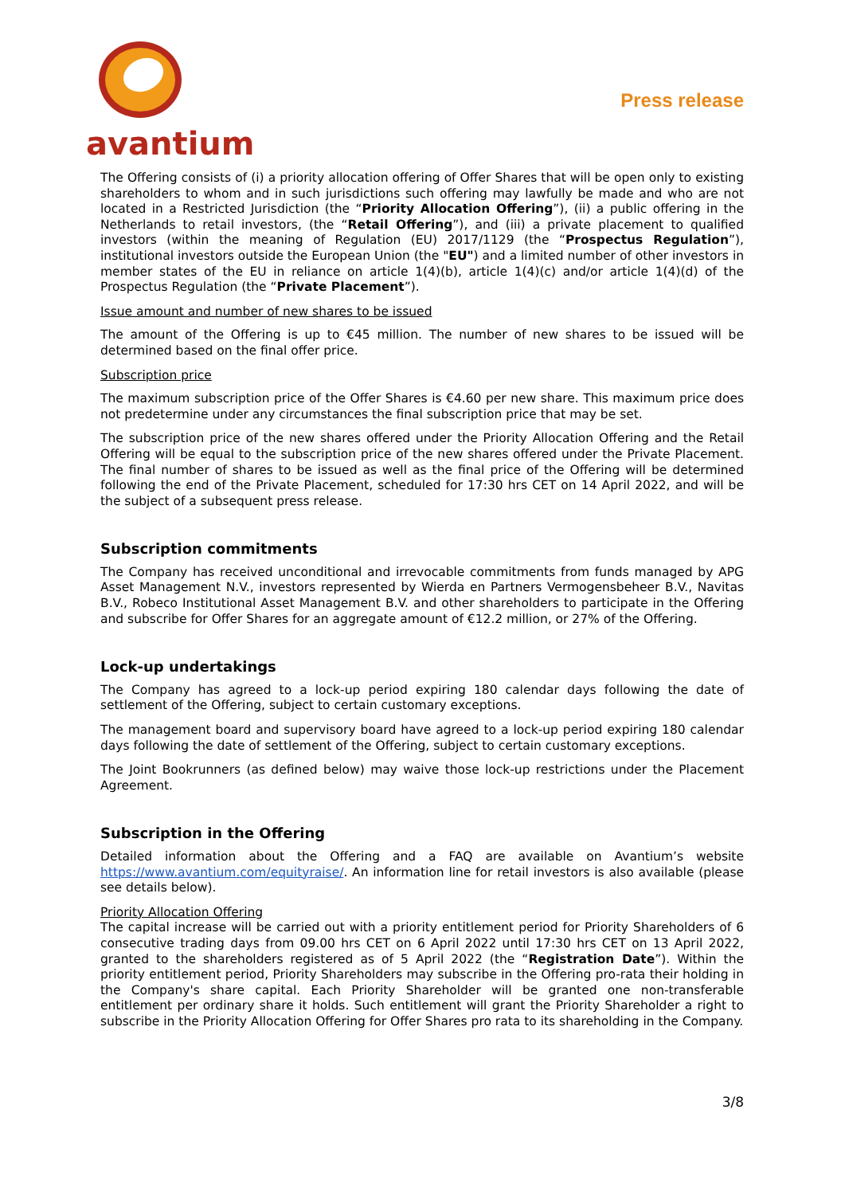avantium
Press release
The Offering consists of (i) a priority allocation offering of Offer Shares that will be open only to existing shareholders to whom and in such jurisdictions such offering may lawfully be made and who are not located in a Restricted Jurisdiction (the “Priority Allocation Offering”), (ii) a public offering in the Netherlands to retail investors, (the “Retail Offering”), and (iii) a private placement to qualified investors (within the meaning of Regulation (EU) 2017/1129 (the “Prospectus Regulation”), institutional investors outside the European Union (the "EU") and a limited number of other investors in member states of the EU in reliance on article 1(4)(b), article 1(4)(c) and/or article 1(4)(d) of the Prospectus Regulation (the “Private Placement”).
Issue amount and number of new shares to be issued
The amount of the Offering is up to €45 million. The number of new shares to be issued will be determined based on the final offer price.
Subscription price
The maximum subscription price of the Offer Shares is €4.60 per new share. This maximum price does not predetermine under any circumstances the final subscription price that may be set.
The subscription price of the new shares offered under the Priority Allocation Offering and the Retail Offering will be equal to the subscription price of the new shares offered under the Private Placement. The final number of shares to be issued as well as the final price of the Offering will be determined following the end of the Private Placement, scheduled for 17:30 hrs CET on 14 April 2022, and will be the subject of a subsequent press release.
Subscription commitments
The Company has received unconditional and irrevocable commitments from funds managed by APG Asset Management N.V., investors represented by Wierda en Partners Vermogensbeheer B.V., Navitas B.V., Robeco Institutional Asset Management B.V. and other shareholders to participate in the Offering and subscribe for Offer Shares for an aggregate amount of €12.2 million, or 27% of the Offering.
Lock-up undertakings
The Company has agreed to a lock-up period expiring 180 calendar days following the date of settlement of the Offering, subject to certain customary exceptions.
The management board and supervisory board have agreed to a lock-up period expiring 180 calendar days following the date of settlement of the Offering, subject to certain customary exceptions.
The Joint Bookrunners (as defined below) may waive those lock-up restrictions under the Placement Agreement.
Subscription in the Offering
Detailed information about the Offering and a FAQ are available on Avantium’s website https://www.avantium.com/equityraise/. An information line for retail investors is also available (please see details below).
Priority Allocation Offering
The capital increase will be carried out with a priority entitlement period for Priority Shareholders of 6 consecutive trading days from 09.00 hrs CET on 6 April 2022 until 17:30 hrs CET on 13 April 2022, granted to the shareholders registered as of 5 April 2022 (the “Registration Date”). Within the priority entitlement period, Priority Shareholders may subscribe in the Offering pro-rata their holding in the Company's share capital. Each Priority Shareholder will be granted one non-transferable entitlement per ordinary share it holds. Such entitlement will grant the Priority Shareholder a right to subscribe in the Priority Allocation Offering for Offer Shares pro rata to its shareholding in the Company.
3/8